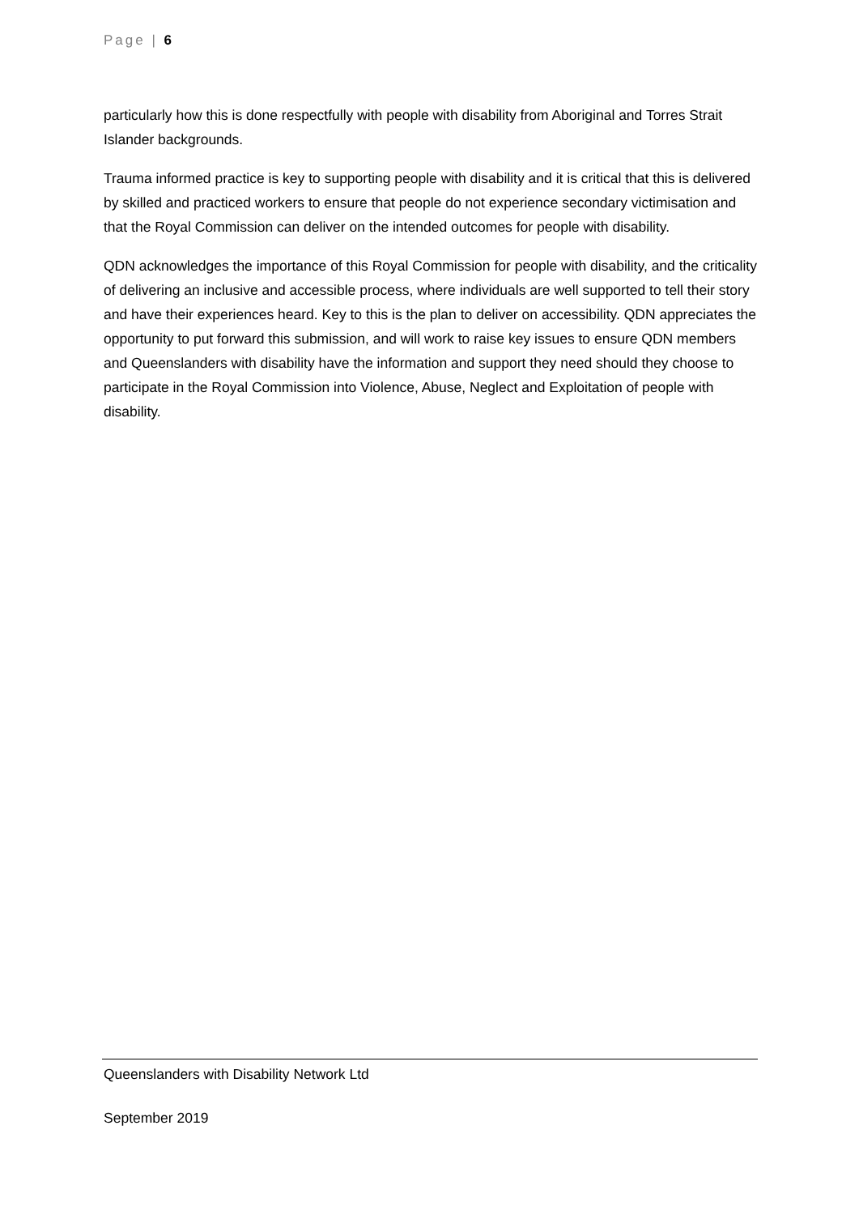Page | 6
particularly how this is done respectfully with people with disability from Aboriginal and Torres Strait Islander backgrounds.
Trauma informed practice is key to supporting people with disability and it is critical that this is delivered by skilled and practiced workers to ensure that people do not experience secondary victimisation and that the Royal Commission can deliver on the intended outcomes for people with disability.
QDN acknowledges the importance of this Royal Commission for people with disability, and the criticality of delivering an inclusive and accessible process, where individuals are well supported to tell their story and have their experiences heard. Key to this is the plan to deliver on accessibility. QDN appreciates the opportunity to put forward this submission, and will work to raise key issues to ensure QDN members and Queenslanders with disability have the information and support they need should they choose to participate in the Royal Commission into Violence, Abuse, Neglect and Exploitation of people with disability.
Queenslanders with Disability Network Ltd
September 2019